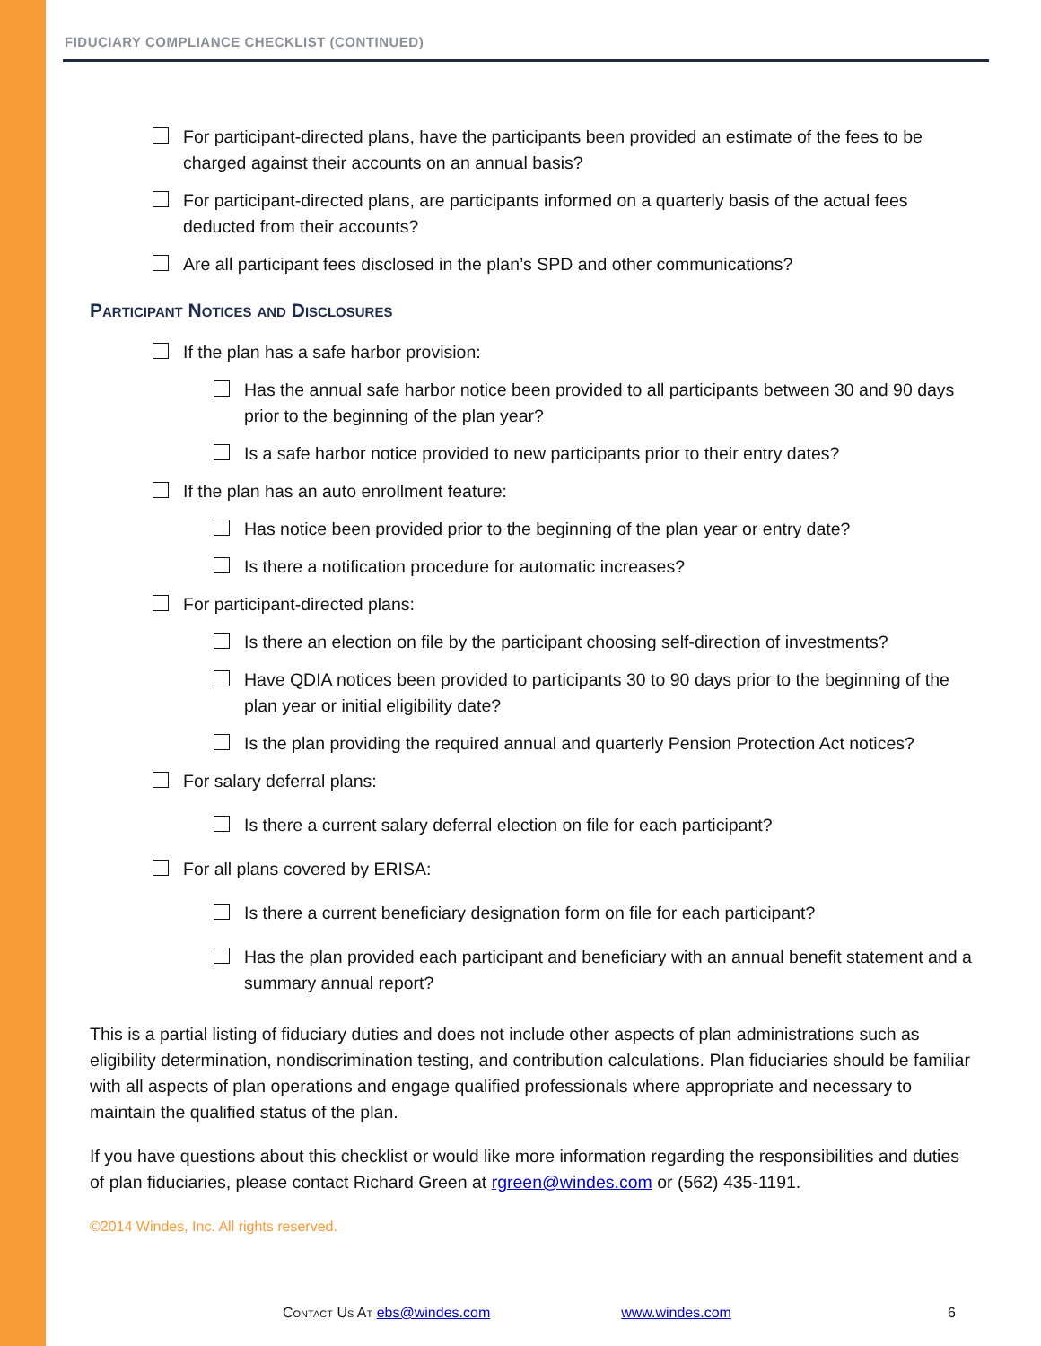FIDUCIARY COMPLIANCE CHECKLIST (CONTINUED)
For participant-directed plans, have the participants been provided an estimate of the fees to be charged against their accounts on an annual basis?
For participant-directed plans, are participants informed on a quarterly basis of the actual fees deducted from their accounts?
Are all participant fees disclosed in the plan’s SPD and other communications?
Participant Notices and Disclosures
If the plan has a safe harbor provision:
Has the annual safe harbor notice been provided to all participants between 30 and 90 days prior to the beginning of the plan year?
Is a safe harbor notice provided to new participants prior to their entry dates?
If the plan has an auto enrollment feature:
Has notice been provided prior to the beginning of the plan year or entry date?
Is there a notification procedure for automatic increases?
For participant-directed plans:
Is there an election on file by the participant choosing self-direction of investments?
Have QDIA notices been provided to participants 30 to 90 days prior to the beginning of the plan year or initial eligibility date?
Is the plan providing the required annual and quarterly Pension Protection Act notices?
For salary deferral plans:
Is there a current salary deferral election on file for each participant?
For all plans covered by ERISA:
Is there a current beneficiary designation form on file for each participant?
Has the plan provided each participant and beneficiary with an annual benefit statement and a summary annual report?
This is a partial listing of fiduciary duties and does not include other aspects of plan administrations such as eligibility determination, nondiscrimination testing, and contribution calculations. Plan fiduciaries should be familiar with all aspects of plan operations and engage qualified professionals where appropriate and necessary to maintain the qualified status of the plan.
If you have questions about this checklist or would like more information regarding the responsibilities and duties of plan fiduciaries, please contact Richard Green at rgreen@windes.com or (562) 435-1191.
©2014 Windes, Inc. All rights reserved.
Contact Us At ebs@windes.com www.windes.com 6